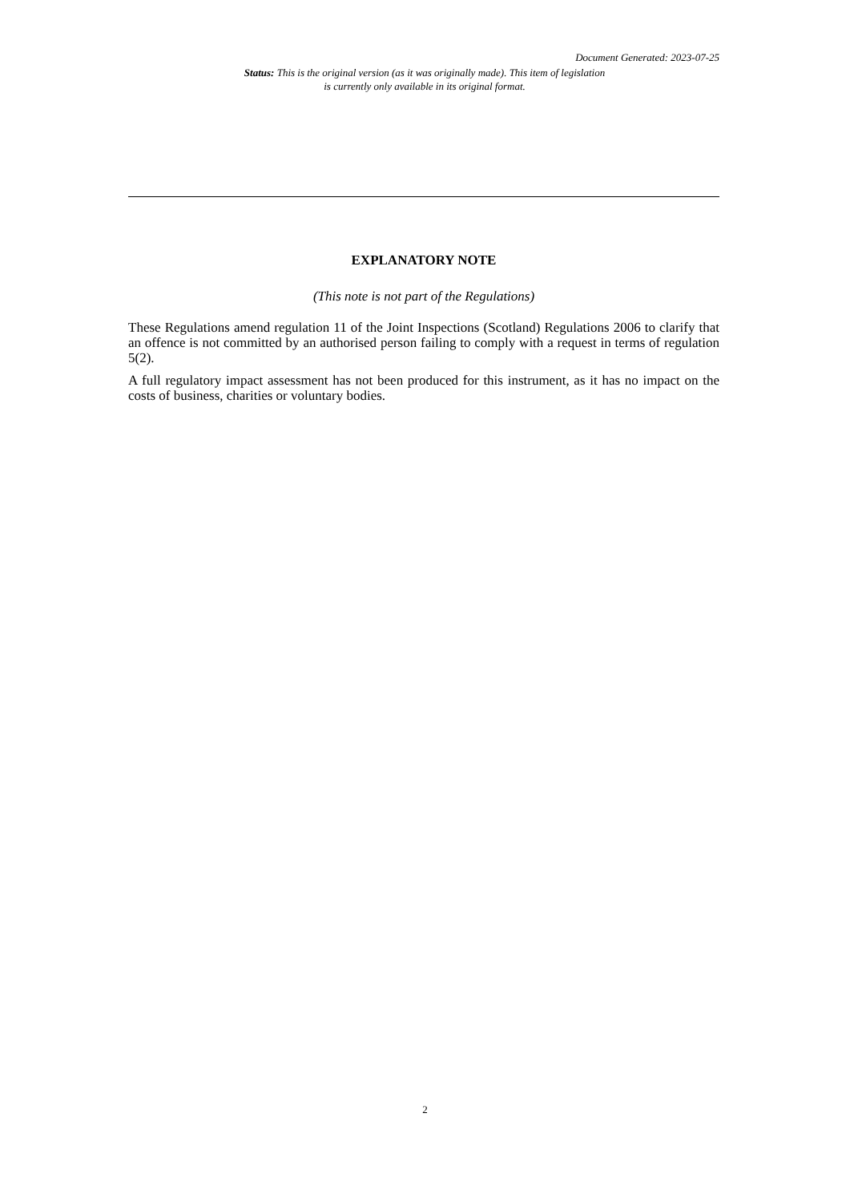Document Generated: 2023-07-25
Status: This is the original version (as it was originally made). This item of legislation is currently only available in its original format.
EXPLANATORY NOTE
(This note is not part of the Regulations)
These Regulations amend regulation 11 of the Joint Inspections (Scotland) Regulations 2006 to clarify that an offence is not committed by an authorised person failing to comply with a request in terms of regulation 5(2).
A full regulatory impact assessment has not been produced for this instrument, as it has no impact on the costs of business, charities or voluntary bodies.
2